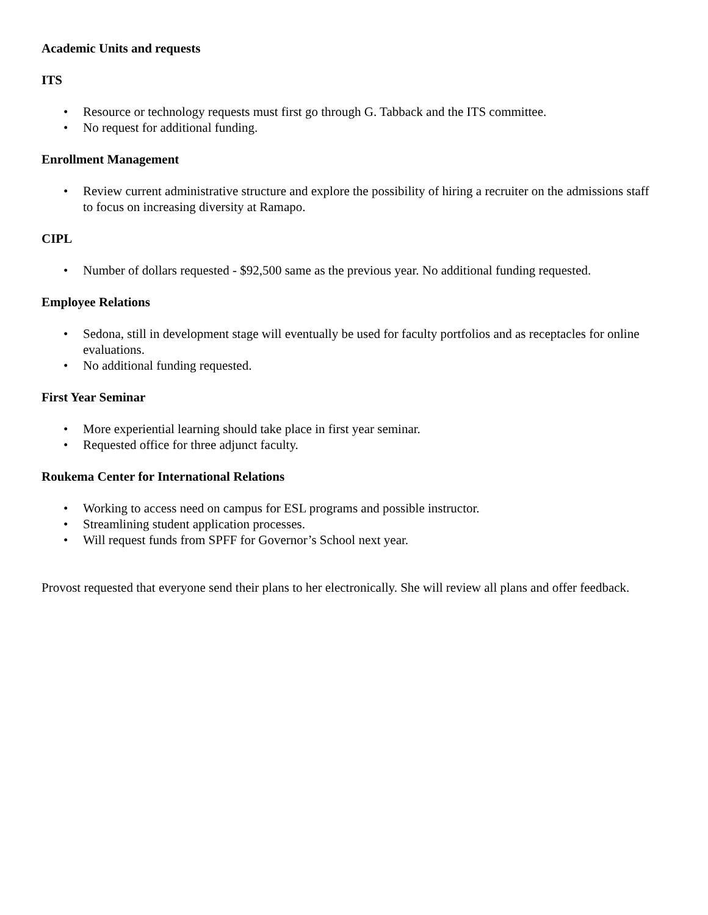Academic Units and requests
ITS
• Resource or technology requests must first go through G. Tabback and the ITS committee.
• No request for additional funding.
Enrollment Management
• Review current administrative structure and explore the possibility of hiring a recruiter on the admissions staff to focus on increasing diversity at Ramapo.
CIPL
• Number of dollars requested - $92,500 same as the previous year. No additional funding requested.
Employee Relations
• Sedona, still in development stage will eventually be used for faculty portfolios and as receptacles for online evaluations.
• No additional funding requested.
First Year Seminar
• More experiential learning should take place in first year seminar.
• Requested office for three adjunct faculty.
Roukema Center for International Relations
• Working to access need on campus for ESL programs and possible instructor.
• Streamlining student application processes.
• Will request funds from SPFF for Governor’s School next year.
Provost requested that everyone send their plans to her electronically. She will review all plans and offer feedback.